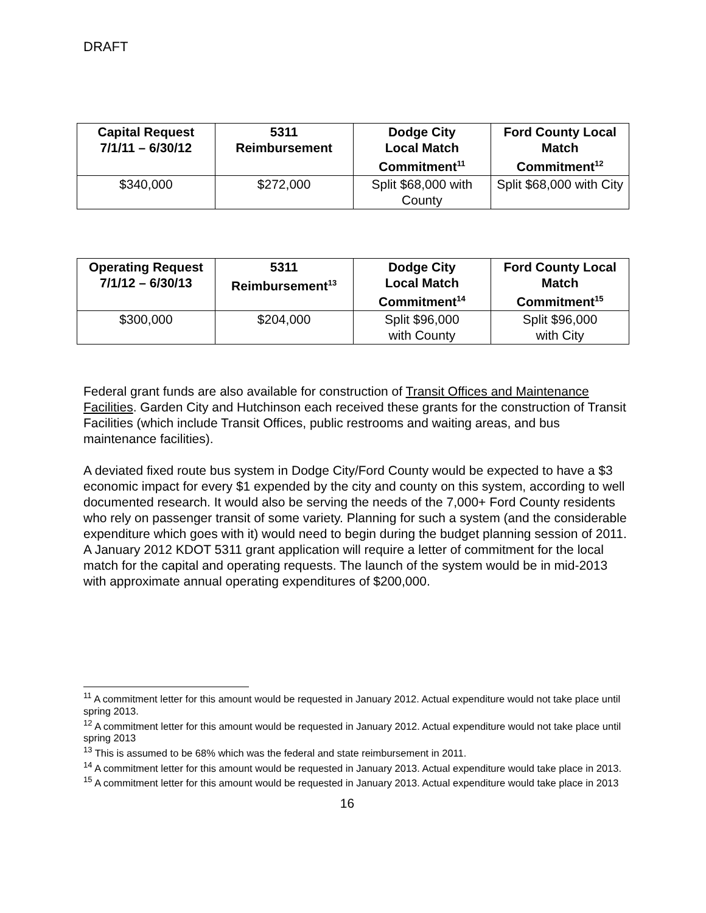DRAFT
| Capital Request 7/1/11 – 6/30/12 | 5311 Reimbursement | Dodge City Local Match Commitment<sup>11</sup> | Ford County Local Match Commitment<sup>12</sup> |
| --- | --- | --- | --- |
| $340,000 | $272,000 | Split $68,000 with County | Split $68,000 with City |
| Operating Request 7/1/12 – 6/30/13 | 5311 Reimbursement<sup>13</sup> | Dodge City Local Match Commitment<sup>14</sup> | Ford County Local Match Commitment<sup>15</sup> |
| --- | --- | --- | --- |
| $300,000 | $204,000 | Split $96,000 with County | Split $96,000 with City |
Federal grant funds are also available for construction of Transit Offices and Maintenance Facilities. Garden City and Hutchinson each received these grants for the construction of Transit Facilities (which include Transit Offices, public restrooms and waiting areas, and bus maintenance facilities).
A deviated fixed route bus system in Dodge City/Ford County would be expected to have a $3 economic impact for every $1 expended by the city and county on this system, according to well documented research. It would also be serving the needs of the 7,000+ Ford County residents who rely on passenger transit of some variety. Planning for such a system (and the considerable expenditure which goes with it) would need to begin during the budget planning session of 2011. A January 2012 KDOT 5311 grant application will require a letter of commitment for the local match for the capital and operating requests. The launch of the system would be in mid-2013 with approximate annual operating expenditures of $200,000.
<sup>11</sup> A commitment letter for this amount would be requested in January 2012. Actual expenditure would not take place until spring 2013.
<sup>12</sup> A commitment letter for this amount would be requested in January 2012. Actual expenditure would not take place until spring 2013
<sup>13</sup> This is assumed to be 68% which was the federal and state reimbursement in 2011.
<sup>14</sup> A commitment letter for this amount would be requested in January 2013. Actual expenditure would take place in 2013.
<sup>15</sup> A commitment letter for this amount would be requested in January 2013. Actual expenditure would take place in 2013
16